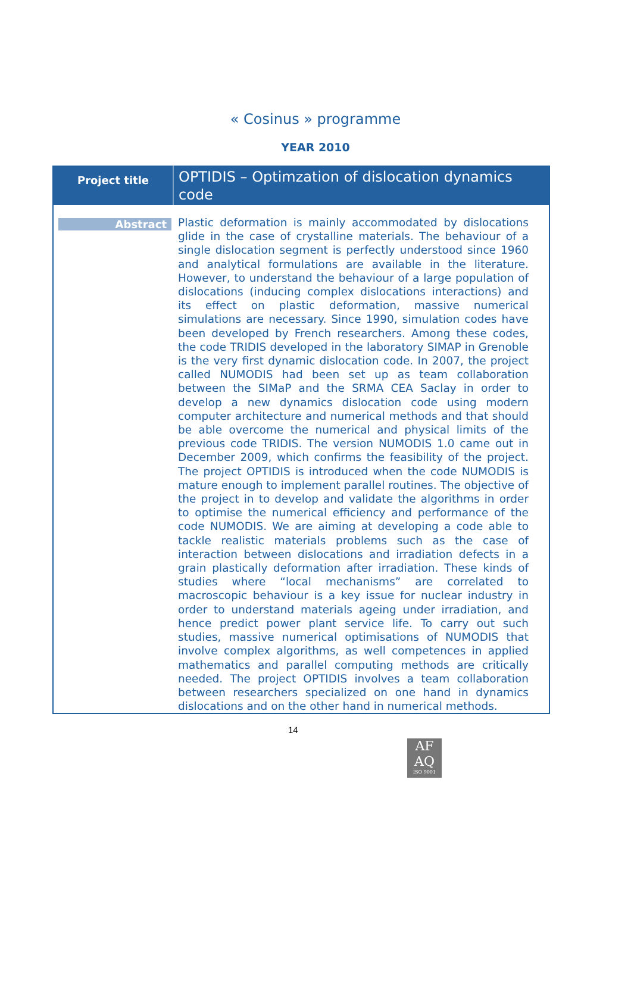« Cosinus » programme
YEAR 2010
| Project title | OPTIDIS – Optimzation of dislocation dynamics code |
| Abstract | Plastic deformation is mainly accommodated by dislocations glide in the case of crystalline materials. The behaviour of a single dislocation segment is perfectly understood since 1960 and analytical formulations are available in the literature. However, to understand the behaviour of a large population of dislocations (inducing complex dislocations interactions) and its effect on plastic deformation, massive numerical simulations are necessary. Since 1990, simulation codes have been developed by French researchers. Among these codes, the code TRIDIS developed in the laboratory SIMAP in Grenoble is the very first dynamic dislocation code. In 2007, the project called NUMODIS had been set up as team collaboration between the SIMaP and the SRMA CEA Saclay in order to develop a new dynamics dislocation code using modern computer architecture and numerical methods and that should be able overcome the numerical and physical limits of the previous code TRIDIS. The version NUMODIS 1.0 came out in December 2009, which confirms the feasibility of the project. The project OPTIDIS is introduced when the code NUMODIS is mature enough to implement parallel routines. The objective of the project in to develop and validate the algorithms in order to optimise the numerical efficiency and performance of the code NUMODIS. We are aiming at developing a code able to tackle realistic materials problems such as the case of interaction between dislocations and irradiation defects in a grain plastically deformation after irradiation. These kinds of studies where “local mechanisms” are correlated to macroscopic behaviour is a key issue for nuclear industry in order to understand materials ageing under irradiation, and hence predict power plant service life. To carry out such studies, massive numerical optimisations of NUMODIS that involve complex algorithms, as well competences in applied mathematics and parallel computing methods are critically needed. The project OPTIDIS involves a team collaboration between researchers specialized on one hand in dynamics dislocations and on the other hand in numerical methods. |
14
AF
AQ
ISO 9001